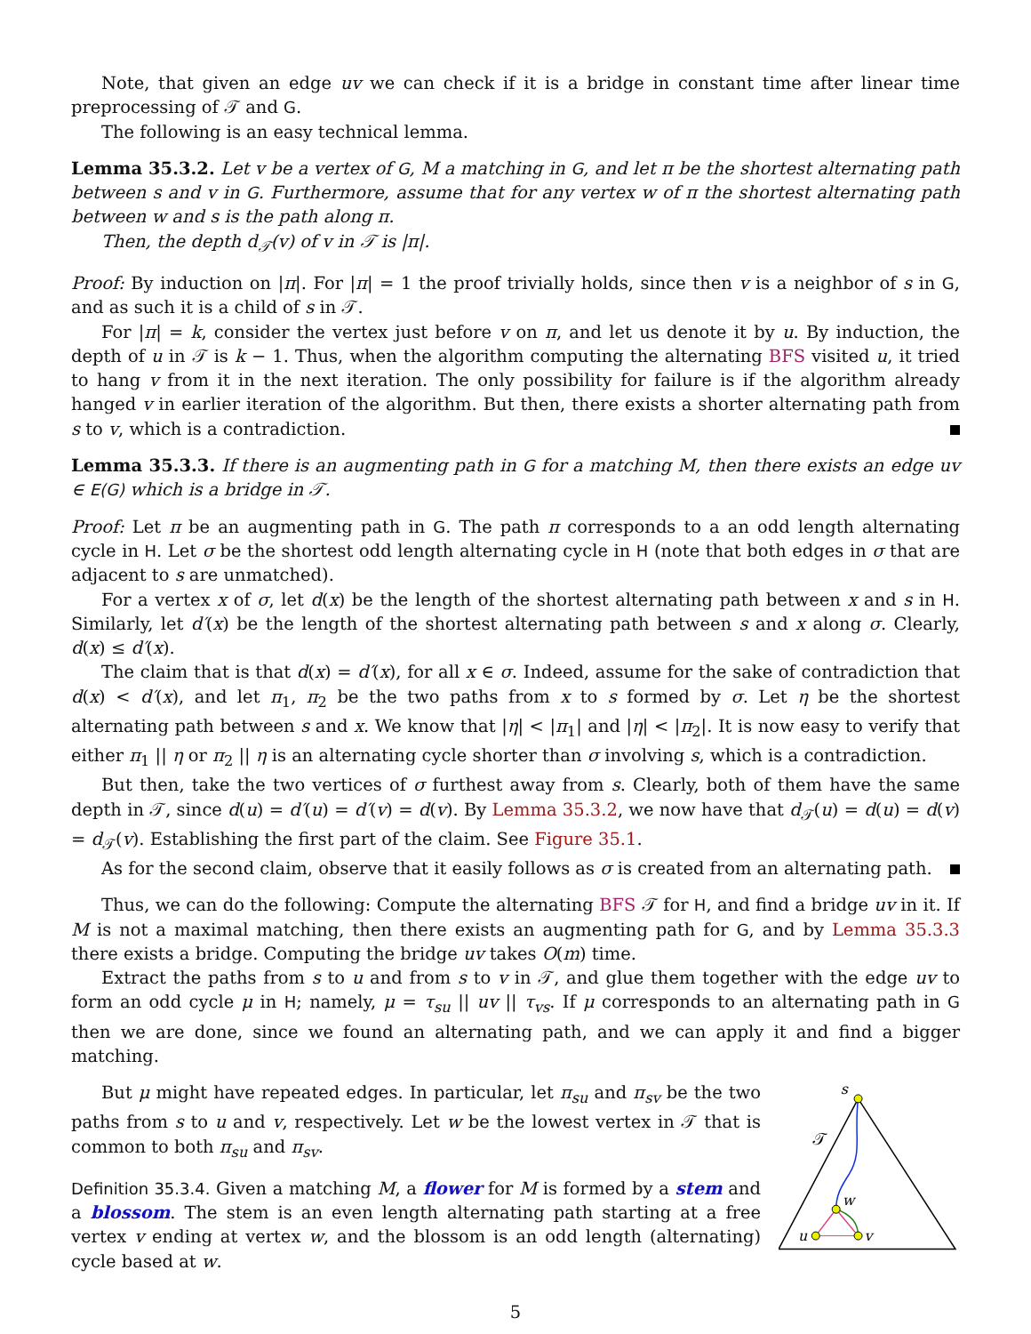Note, that given an edge uv we can check if it is a bridge in constant time after linear time preprocessing of 𝒯 and G.
The following is an easy technical lemma.
Lemma 35.3.2. Let v be a vertex of G, M a matching in G, and let π be the shortest alternating path between s and v in G. Furthermore, assume that for any vertex w of π the shortest alternating path between w and s is the path along π.
Then, the depth d<sub>𝒯</sub>(v) of v in 𝒯 is |π|.
Proof: By induction on |π|. For |π| = 1 the proof trivially holds, since then v is a neighbor of s in G, and as such it is a child of s in 𝒯.
For |π| = k, consider the vertex just before v on π, and let us denote it by u. By induction, the depth of u in 𝒯 is k − 1. Thus, when the algorithm computing the alternating BFS visited u, it tried to hang v from it in the next iteration. The only possibility for failure is if the algorithm already hanged v in earlier iteration of the algorithm. But then, there exists a shorter alternating path from s to v, which is a contradiction.
Lemma 35.3.3. If there is an augmenting path in G for a matching M, then there exists an edge uv ∈ E(G) which is a bridge in 𝒯.
Proof: Let π be an augmenting path in G. The path π corresponds to a an odd length alternating cycle in H. Let σ be the shortest odd length alternating cycle in H (note that both edges in σ that are adjacent to s are unmatched).
For a vertex x of σ, let d(x) be the length of the shortest alternating path between x and s in H. Similarly, let d′(x) be the length of the shortest alternating path between s and x along σ. Clearly, d(x) ≤ d′(x).
The claim that is that d(x) = d′(x), for all x ∈ σ. Indeed, assume for the sake of contradiction that d(x) < d′(x), and let π<sub>1</sub>, π<sub>2</sub> be the two paths from x to s formed by σ. Let η be the shortest alternating path between s and x. We know that |η| < |π<sub>1</sub>| and |η| < |π<sub>2</sub>|. It is now easy to verify that either π<sub>1</sub> || η or π<sub>2</sub> || η is an alternating cycle shorter than σ involving s, which is a contradiction.
But then, take the two vertices of σ furthest away from s. Clearly, both of them have the same depth in 𝒯, since d(u) = d′(u) = d′(v) = d(v). By Lemma 35.3.2, we now have that d<sub>𝒯</sub>(u) = d(u) = d(v) = d<sub>𝒯</sub>(v). Establishing the first part of the claim. See Figure 35.1.
As for the second claim, observe that it easily follows as σ is created from an alternating path.
Thus, we can do the following: Compute the alternating BFS 𝒯 for H, and find a bridge uv in it. If M is not a maximal matching, then there exists an augmenting path for G, and by Lemma 35.3.3 there exists a bridge. Computing the bridge uv takes O(m) time.
Extract the paths from s to u and from s to v in 𝒯, and glue them together with the edge uv to form an odd cycle μ in H; namely, μ = τ<sub>su</sub> || uv || τ<sub>vs</sub>. If μ corresponds to an alternating path in G then we are done, since we found an alternating path, and we can apply it and find a bigger matching.
But μ might have repeated edges. In particular, let π<sub>su</sub> and π<sub>sv</sub> be the two paths from s to u and v, respectively. Let w be the lowest vertex in 𝒯 that is common to both π<sub>su</sub> and π<sub>sv</sub>.
Definition 35.3.4. Given a matching M, a flower for M is formed by a stem and a blossom. The stem is an even length alternating path starting at a free vertex v ending at vertex w, and the blossom is an odd length (alternating) cycle based at w.
s
𝒯
w
u
v
5